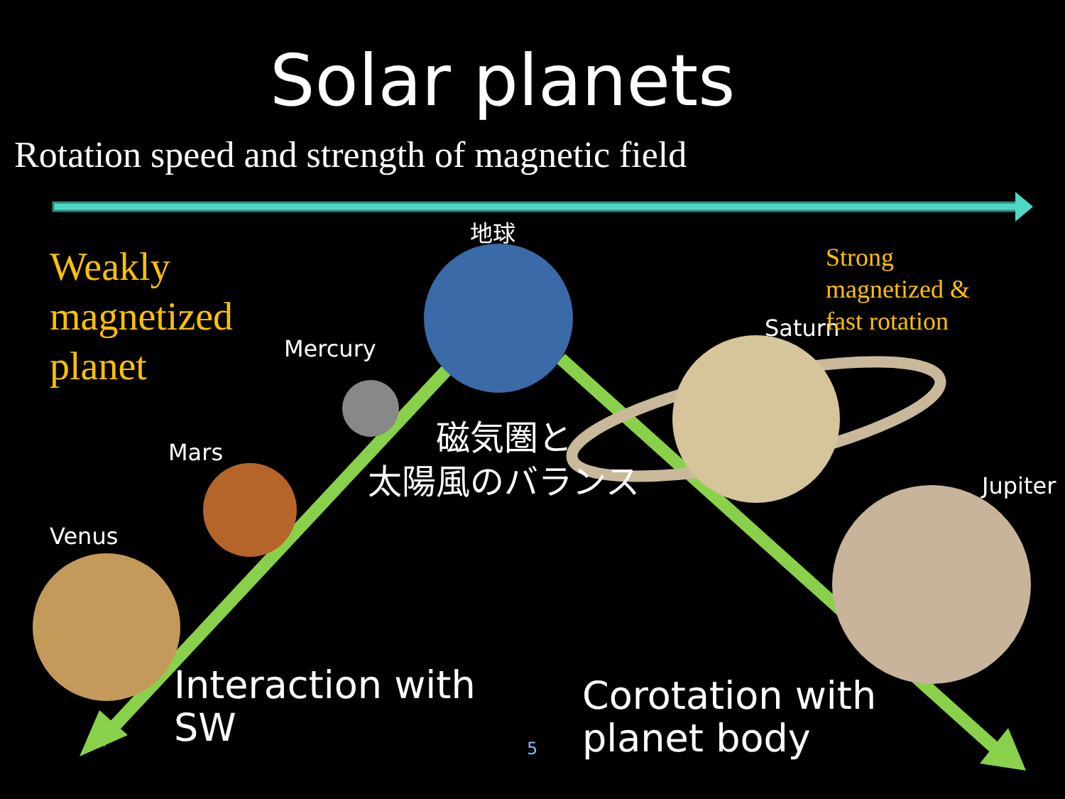Solar planets
Rotation speed and strength of magnetic field
Weakly
magnetized
planet
地球
Mercury
Mars
Venus
Saturn
Strong
magnetized &
fast rotation
Jupiter
磁気圏と
太陽風のバランス
Interaction with
SW
Corotation with
planet body
5